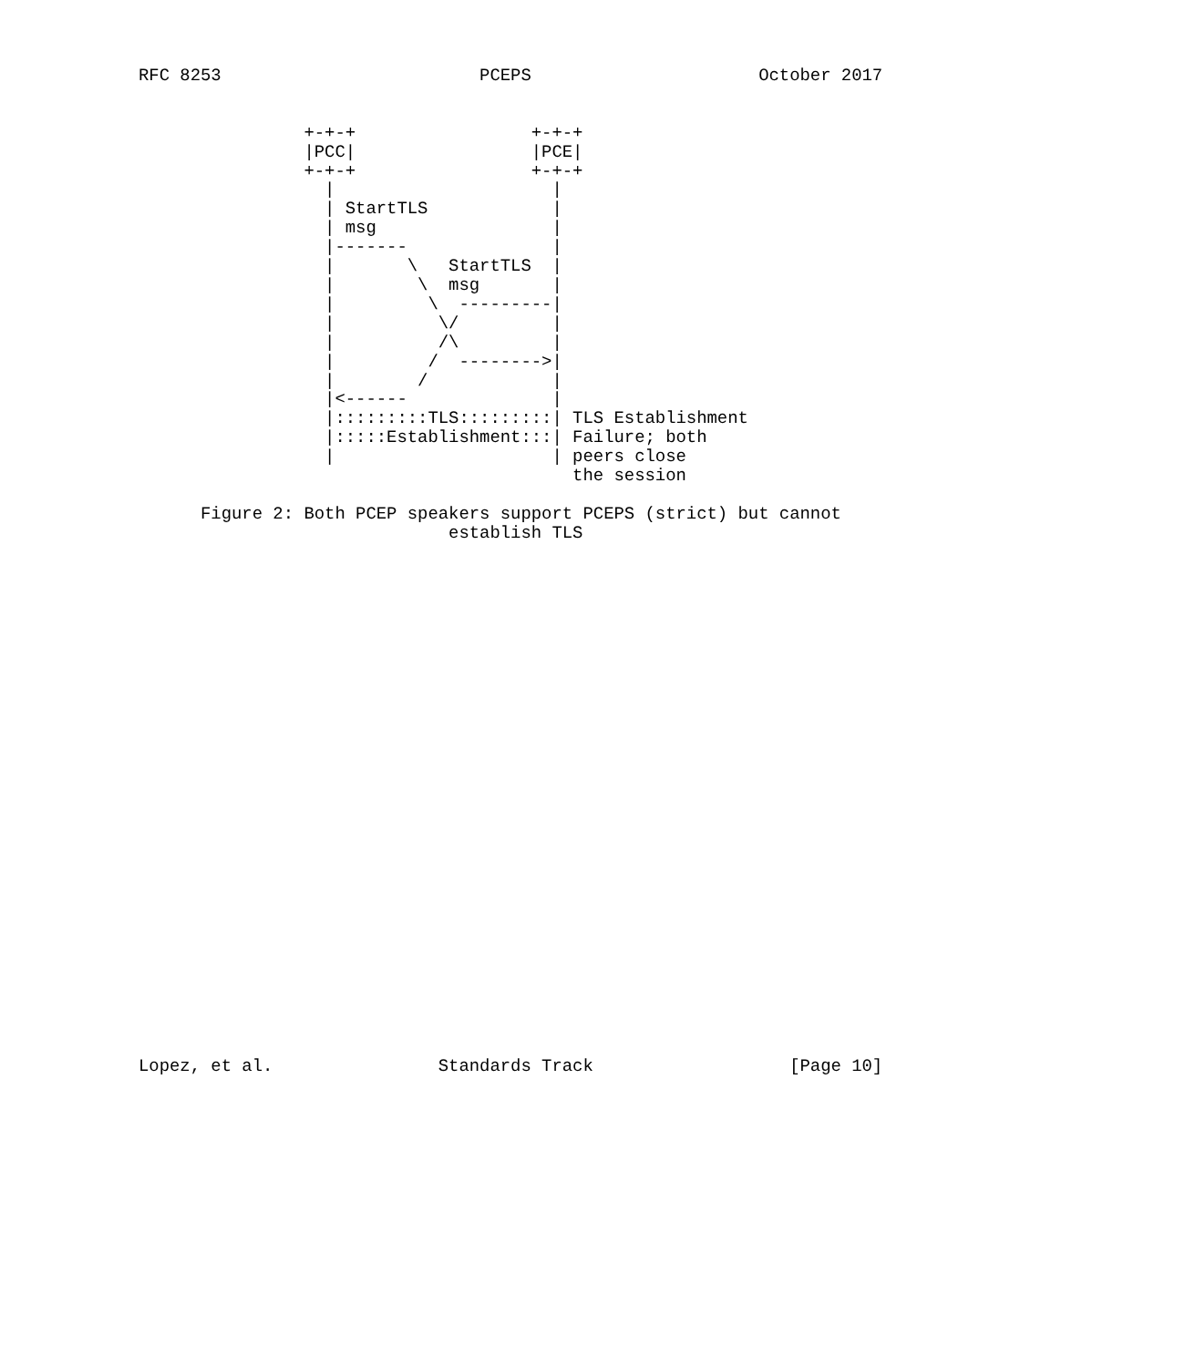RFC 8253                         PCEPS                      October 2017


                +-+-+                 +-+-+
                |PCC|                 |PCE|
                +-+-+                 +-+-+
                  |                     |
                  | StartTLS            |
                  | msg                 |
                  |-------              |
                  |       \   StartTLS  |
                  |        \  msg       |
                  |         \  ---------|
                  |          \/         |
                  |          /\         |
                  |         /  -------->|
                  |        /            |
                  |<------              |
                  |:::::::::TLS:::::::::| TLS Establishment
                  |:::::Establishment:::| Failure; both
                  |                     | peers close
                                          the session

      Figure 2: Both PCEP speakers support PCEPS (strict) but cannot
                              establish TLS



























Lopez, et al.                Standards Track                   [Page 10]